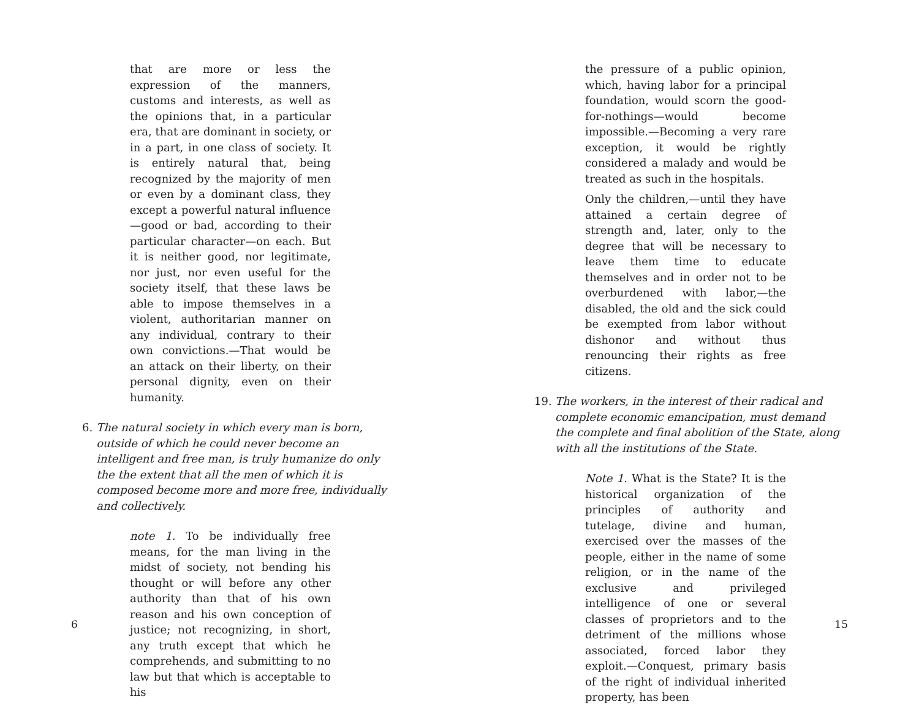that are more or less the expression of the manners, customs and interests, as well as the opinions that, in a particular era, that are dominant in society, or in a part, in one class of society. It is entirely natural that, being recognized by the majority of men or even by a dominant class, they except a powerful natural influence—good or bad, according to their particular character—on each. But it is neither good, nor legitimate, nor just, nor even useful for the society itself, that these laws be able to impose themselves in a violent, authoritarian manner on any individual, contrary to their own convictions.—That would be an attack on their liberty, on their personal dignity, even on their humanity.
6. The natural society in which every man is born, outside of which he could never become an intelligent and free man, is truly humanize do only the the extent that all the men of which it is composed become more and more free, individually and collectively.
note 1. To be individually free means, for the man living in the midst of society, not bending his thought or will before any other authority than that of his own reason and his own conception of justice; not recognizing, in short, any truth except that which he comprehends, and submitting to no law but that which is acceptable to his
6
the pressure of a public opinion, which, having labor for a principal foundation, would scorn the good-for-nothings—would become impossible.—Becoming a very rare exception, it would be rightly considered a malady and would be treated as such in the hospitals.
Only the children,—until they have attained a certain degree of strength and, later, only to the degree that will be necessary to leave them time to educate themselves and in order not to be overburdened with labor,—the disabled, the old and the sick could be exempted from labor without dishonor and without thus renouncing their rights as free citizens.
19. The workers, in the interest of their radical and complete economic emancipation, must demand the complete and final abolition of the State, along with all the institutions of the State.
Note 1. What is the State? It is the historical organization of the principles of authority and tutelage, divine and human, exercised over the masses of the people, either in the name of some religion, or in the name of the exclusive and privileged intelligence of one or several classes of proprietors and to the detriment of the millions whose associated, forced labor they exploit.—Conquest, primary basis of the right of individual inherited property, has been
15